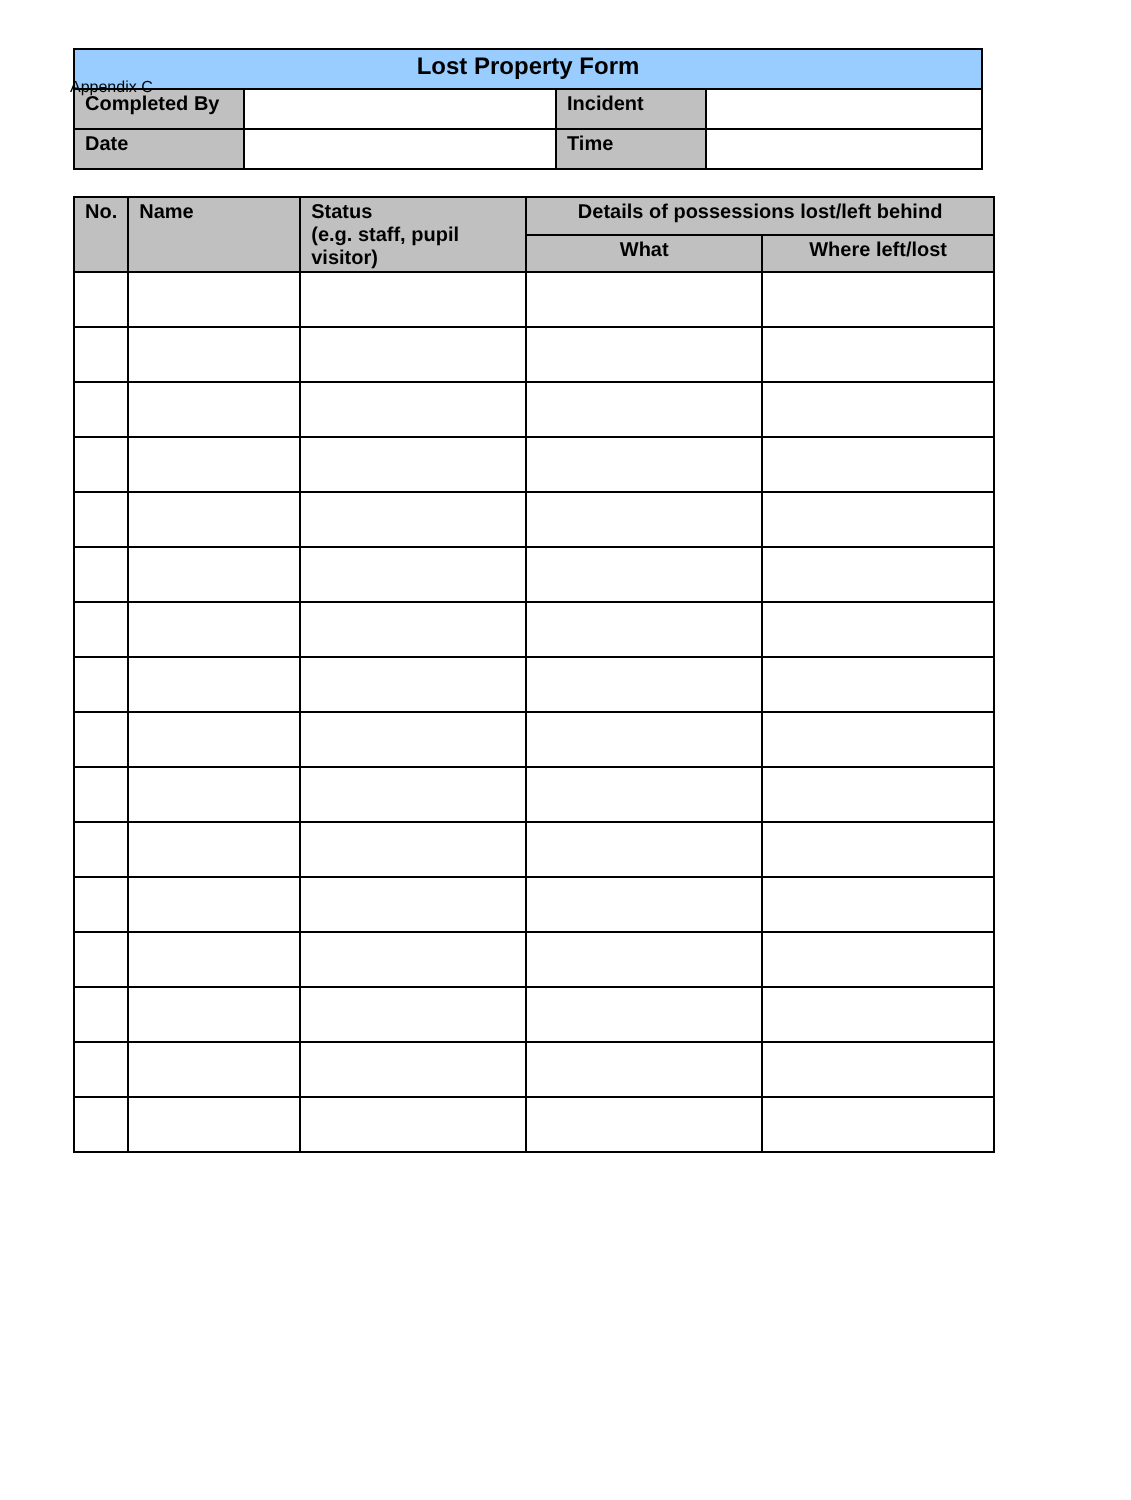Appendix C
| Lost Property Form | | | |
| Completed By | | Incident | |
| Date | | Time | |
| No. | Name | Status (e.g. staff, pupil visitor) | Details of possessions lost/left behind | |
| --- | --- | --- | --- | --- |
| | | | What | Where left/lost |